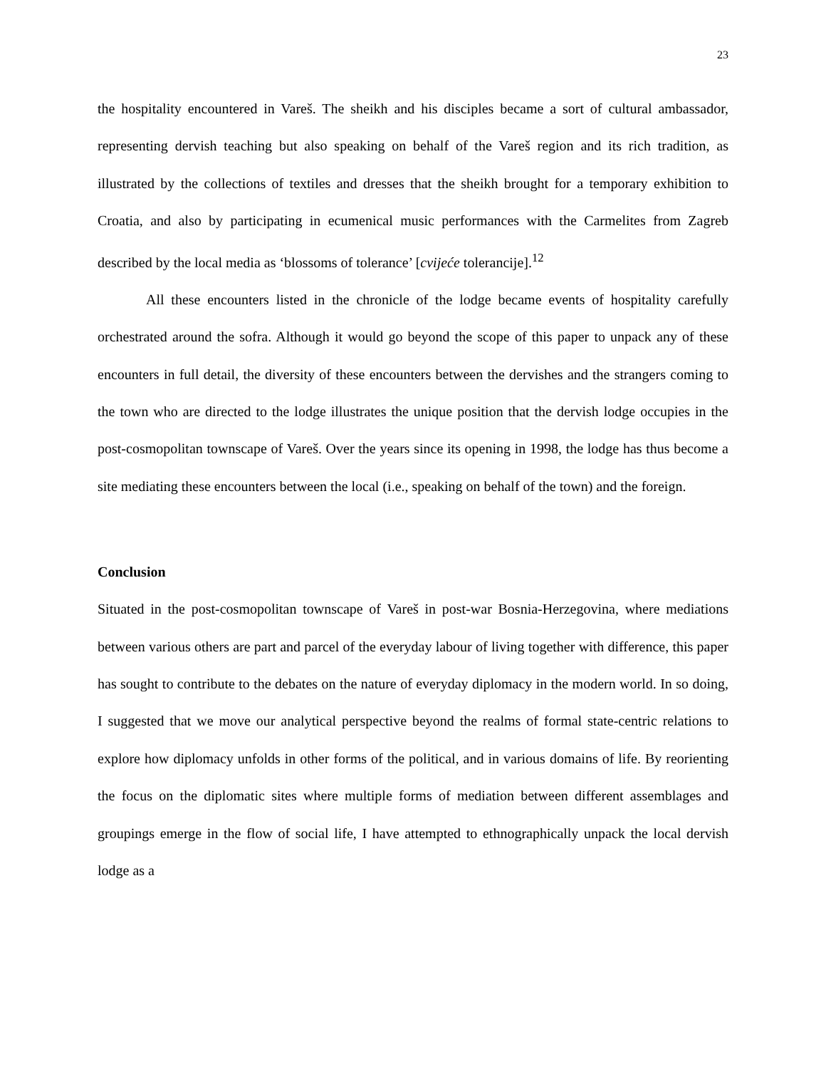23
the hospitality encountered in Vareš. The sheikh and his disciples became a sort of cultural ambassador, representing dervish teaching but also speaking on behalf of the Vareš region and its rich tradition, as illustrated by the collections of textiles and dresses that the sheikh brought for a temporary exhibition to Croatia, and also by participating in ecumenical music performances with the Carmelites from Zagreb described by the local media as ‘blossoms of tolerance’ [cvijeće tolerancije].<sup>12</sup>
All these encounters listed in the chronicle of the lodge became events of hospitality carefully orchestrated around the sofra. Although it would go beyond the scope of this paper to unpack any of these encounters in full detail, the diversity of these encounters between the dervishes and the strangers coming to the town who are directed to the lodge illustrates the unique position that the dervish lodge occupies in the post-cosmopolitan townscape of Vareš. Over the years since its opening in 1998, the lodge has thus become a site mediating these encounters between the local (i.e., speaking on behalf of the town) and the foreign.
Conclusion
Situated in the post-cosmopolitan townscape of Vareš in post-war Bosnia-Herzegovina, where mediations between various others are part and parcel of the everyday labour of living together with difference, this paper has sought to contribute to the debates on the nature of everyday diplomacy in the modern world. In so doing, I suggested that we move our analytical perspective beyond the realms of formal state-centric relations to explore how diplomacy unfolds in other forms of the political, and in various domains of life. By reorienting the focus on the diplomatic sites where multiple forms of mediation between different assemblages and groupings emerge in the flow of social life, I have attempted to ethnographically unpack the local dervish lodge as a